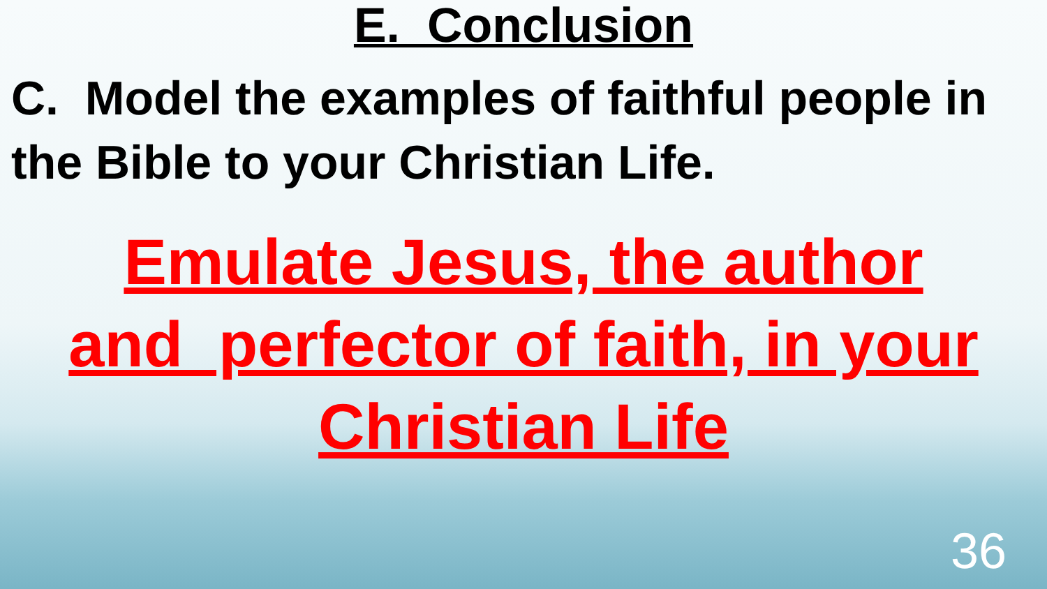E. Conclusion
C. Model the examples of faithful people in the Bible to your Christian Life.
Emulate Jesus, the author
and perfector of faith, in your
Christian Life
36